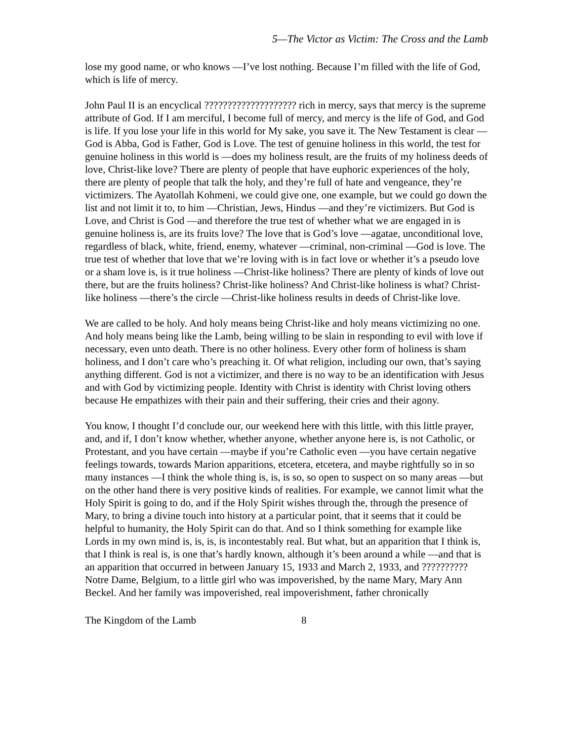5—The Victor as Victim: The Cross and the Lamb
lose my good name, or who knows —I’ve lost nothing. Because I’m filled with the life of God, which is life of mercy.
John Paul II is an encyclical ???????????????????? rich in mercy, says that mercy is the supreme attribute of God. If I am merciful, I become full of mercy, and mercy is the life of God, and God is life. If you lose your life in this world for My sake, you save it. The New Testament is clear —God is Abba, God is Father, God is Love. The test of genuine holiness in this world, the test for genuine holiness in this world is —does my holiness result, are the fruits of my holiness deeds of love, Christ-like love? There are plenty of people that have euphoric experiences of the holy, there are plenty of people that talk the holy, and they’re full of hate and vengeance, they’re victimizers. The Ayatollah Kohmeni, we could give one, one example, but we could go down the list and not limit it to, to him —Christian, Jews, Hindus —and they’re victimizers. But God is Love, and Christ is God —and therefore the true test of whether what we are engaged in is genuine holiness is, are its fruits love? The love that is God’s love —agatae, unconditional love, regardless of black, white, friend, enemy, whatever —criminal, non-criminal —God is love. The true test of whether that love that we’re loving with is in fact love or whether it’s a pseudo love or a sham love is, is it true holiness —Christ-like holiness? There are plenty of kinds of love out there, but are the fruits holiness? Christ-like holiness? And Christ-like holiness is what? Christ-like holiness —there’s the circle —Christ-like holiness results in deeds of Christ-like love.
We are called to be holy. And holy means being Christ-like and holy means victimizing no one. And holy means being like the Lamb, being willing to be slain in responding to evil with love if necessary, even unto death. There is no other holiness. Every other form of holiness is sham holiness, and I don’t care who’s preaching it. Of what religion, including our own, that’s saying anything different. God is not a victimizer, and there is no way to be an identification with Jesus and with God by victimizing people. Identity with Christ is identity with Christ loving others because He empathizes with their pain and their suffering, their cries and their agony.
You know, I thought I’d conclude our, our weekend here with this little, with this little prayer, and, and if, I don’t know whether, whether anyone, whether anyone here is, is not Catholic, or Protestant, and you have certain —maybe if you’re Catholic even —you have certain negative feelings towards, towards Marion apparitions, etcetera, etcetera, and maybe rightfully so in so many instances —I think the whole thing is, is, is so, so open to suspect on so many areas —but on the other hand there is very positive kinds of realities. For example, we cannot limit what the Holy Spirit is going to do, and if the Holy Spirit wishes through the, through the presence of Mary, to bring a divine touch into history at a particular point, that it seems that it could be helpful to humanity, the Holy Spirit can do that. And so I think something for example like Lords in my own mind is, is, is, is incontestably real. But what, but an apparition that I think is, that I think is real is, is one that’s hardly known, although it’s been around a while —and that is an apparition that occurred in between January 15, 1933 and March 2, 1933, and ?????????? Notre Dame, Belgium, to a little girl who was impoverished, by the name Mary, Mary Ann Beckel. And her family was impoverished, real impoverishment, father chronically
The Kingdom of the Lamb 8